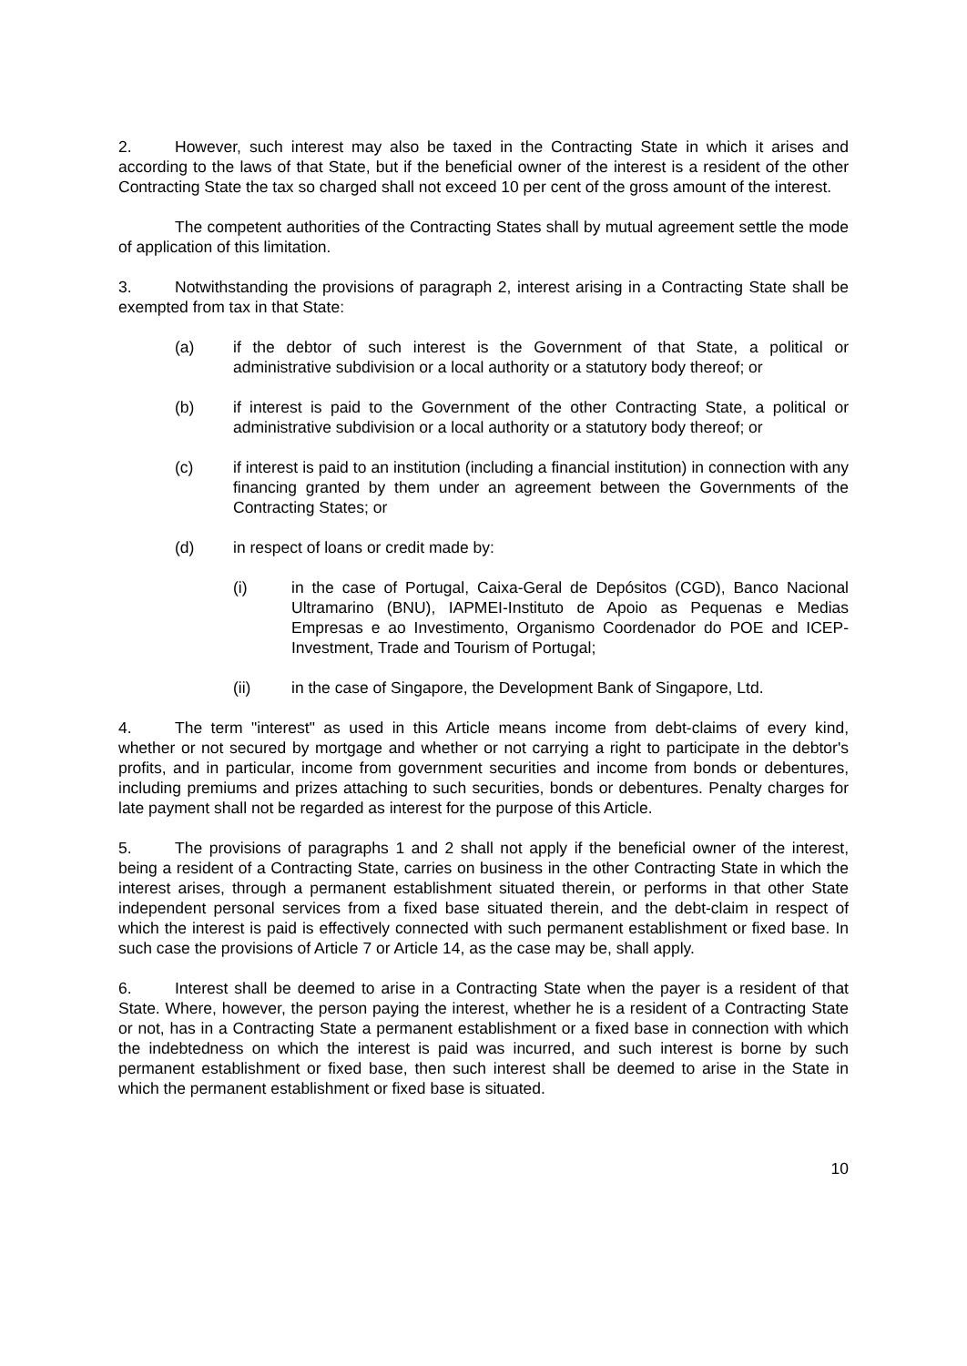2. However, such interest may also be taxed in the Contracting State in which it arises and according to the laws of that State, but if the beneficial owner of the interest is a resident of the other Contracting State the tax so charged shall not exceed 10 per cent of the gross amount of the interest.
The competent authorities of the Contracting States shall by mutual agreement settle the mode of application of this limitation.
3. Notwithstanding the provisions of paragraph 2, interest arising in a Contracting State shall be exempted from tax in that State:
(a) if the debtor of such interest is the Government of that State, a political or administrative subdivision or a local authority or a statutory body thereof; or
(b) if interest is paid to the Government of the other Contracting State, a political or administrative subdivision or a local authority or a statutory body thereof; or
(c) if interest is paid to an institution (including a financial institution) in connection with any financing granted by them under an agreement between the Governments of the Contracting States; or
(d) in respect of loans or credit made by:
(i) in the case of Portugal, Caixa-Geral de Depósitos (CGD), Banco Nacional Ultramarino (BNU), IAPMEI-Instituto de Apoio as Pequenas e Medias Empresas e ao Investimento, Organismo Coordenador do POE and ICEP-Investment, Trade and Tourism of Portugal;
(ii) in the case of Singapore, the Development Bank of Singapore, Ltd.
4. The term "interest" as used in this Article means income from debt-claims of every kind, whether or not secured by mortgage and whether or not carrying a right to participate in the debtor's profits, and in particular, income from government securities and income from bonds or debentures, including premiums and prizes attaching to such securities, bonds or debentures. Penalty charges for late payment shall not be regarded as interest for the purpose of this Article.
5. The provisions of paragraphs 1 and 2 shall not apply if the beneficial owner of the interest, being a resident of a Contracting State, carries on business in the other Contracting State in which the interest arises, through a permanent establishment situated therein, or performs in that other State independent personal services from a fixed base situated therein, and the debt-claim in respect of which the interest is paid is effectively connected with such permanent establishment or fixed base. In such case the provisions of Article 7 or Article 14, as the case may be, shall apply.
6. Interest shall be deemed to arise in a Contracting State when the payer is a resident of that State. Where, however, the person paying the interest, whether he is a resident of a Contracting State or not, has in a Contracting State a permanent establishment or a fixed base in connection with which the indebtedness on which the interest is paid was incurred, and such interest is borne by such permanent establishment or fixed base, then such interest shall be deemed to arise in the State in which the permanent establishment or fixed base is situated.
10